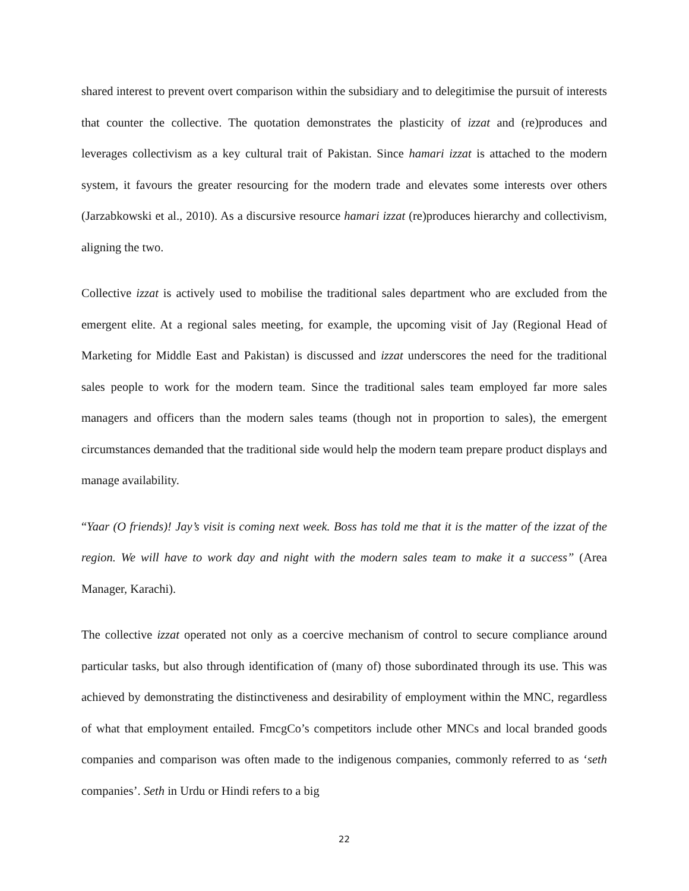shared interest to prevent overt comparison within the subsidiary and to delegitimise the pursuit of interests that counter the collective. The quotation demonstrates the plasticity of izzat and (re)produces and leverages collectivism as a key cultural trait of Pakistan. Since hamari izzat is attached to the modern system, it favours the greater resourcing for the modern trade and elevates some interests over others (Jarzabkowski et al., 2010). As a discursive resource hamari izzat (re)produces hierarchy and collectivism, aligning the two.
Collective izzat is actively used to mobilise the traditional sales department who are excluded from the emergent elite. At a regional sales meeting, for example, the upcoming visit of Jay (Regional Head of Marketing for Middle East and Pakistan) is discussed and izzat underscores the need for the traditional sales people to work for the modern team. Since the traditional sales team employed far more sales managers and officers than the modern sales teams (though not in proportion to sales), the emergent circumstances demanded that the traditional side would help the modern team prepare product displays and manage availability.
“Yaar (O friends)! Jay’s visit is coming next week. Boss has told me that it is the matter of the izzat of the region. We will have to work day and night with the modern sales team to make it a success” (Area Manager, Karachi).
The collective izzat operated not only as a coercive mechanism of control to secure compliance around particular tasks, but also through identification of (many of) those subordinated through its use. This was achieved by demonstrating the distinctiveness and desirability of employment within the MNC, regardless of what that employment entailed. FmcgCo’s competitors include other MNCs and local branded goods companies and comparison was often made to the indigenous companies, commonly referred to as ‘seth companies’. Seth in Urdu or Hindi refers to a big
22